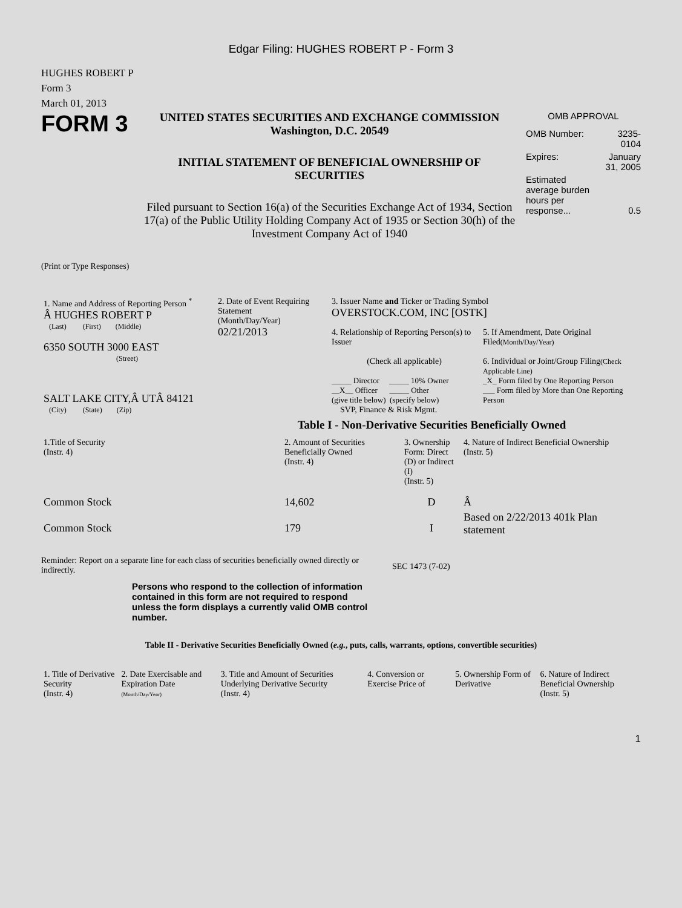Edgar Filing: HUGHES ROBERT P - Form 3
HUGHES ROBERT P
Form 3
March 01, 2013
FORM 3
UNITED STATES SECURITIES AND EXCHANGE COMMISSION
Washington, D.C. 20549
INITIAL STATEMENT OF BENEFICIAL OWNERSHIP OF SECURITIES
Filed pursuant to Section 16(a) of the Securities Exchange Act of 1934, Section 17(a) of the Public Utility Holding Company Act of 1935 or Section 30(h) of the Investment Company Act of 1940
OMB APPROVAL
| OMB Number: | 3235-0104 |
| Expires: | January 31, 2005 |
| Estimated average burden hours per response... | 0.5 |
(Print or Type Responses)
| 1. Name and Address of Reporting Person <sup>*</sup> Â HUGHES ROBERT P (Last) (First) (Middle) 6350 SOUTH 3000 EAST (Street) SALT LAKE CITY,Â UTÂ 84121 (City) (State) (Zip) | 2. Date of Event Requiring Statement (Month/Day/Year) 02/21/2013 | 3. Issuer Name and Ticker or Trading Symbol OVERSTOCK.COM, INC [OSTK] / 4. Relationship of Reporting Person(s) to Issuer (Check all applicable) _____ Director _____ 10% Owner __X__ Officer _____ Other (give title below) (specify below) SVP, Finance & Risk Mgmt. / 5. If Amendment, Date Original Filed (Month/Day/Year) 6. Individual or Joint/Group Filing (Check Applicable Line) _X_ Form filed by One Reporting Person ___ Form filed by More than One Reporting Person / |
Table I - Non-Derivative Securities Beneficially Owned
| 1.Title of Security (Instr. 4) | 2. Amount of Securities Beneficially Owned (Instr. 4) | 3. Ownership Form: Direct (D) or Indirect (I) (Instr. 5) | 4. Nature of Indirect Beneficial Ownership (Instr. 5) |
| --- | --- | --- | --- |
| Common Stock | 14,602 | D | Â |
| Common Stock | 179 | I | Based on 2/22/2013 401k Plan statement |
Reminder: Report on a separate line for each class of securities beneficially owned directly or indirectly.
SEC 1473 (7-02)
Persons who respond to the collection of information contained in this form are not required to respond unless the form displays a currently valid OMB control number.
Table II - Derivative Securities Beneficially Owned (e.g., puts, calls, warrants, options, convertible securities)
| 1. Title of Derivative Security (Instr. 4) | 2. Date Exercisable and Expiration Date (Month/Day/Year) | 3. Title and Amount of Securities Underlying Derivative Security (Instr. 4) | 4. Conversion or Exercise Price of | 5. Ownership Form of Derivative | 6. Nature of Indirect Beneficial Ownership (Instr. 5) |
| --- | --- | --- | --- | --- | --- |
1